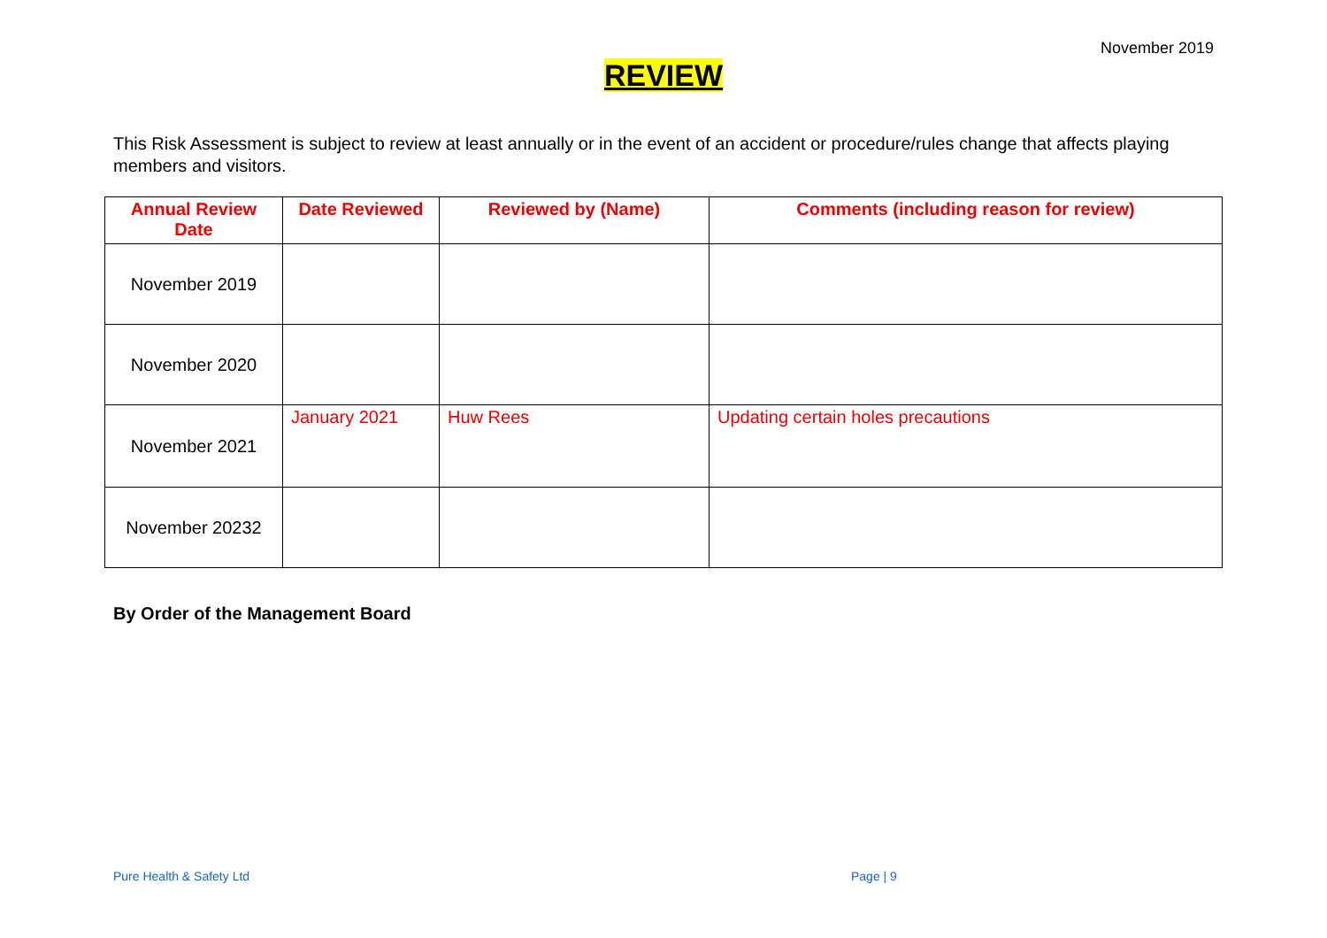November 2019
REVIEW
This Risk Assessment is subject to review at least annually or in the event of an accident or procedure/rules change that affects playing members and visitors.
| Annual Review Date | Date Reviewed | Reviewed by (Name) | Comments (including reason for review) |
| --- | --- | --- | --- |
| November 2019 | | | |
| November 2020 | | | |
| November 2021 | January 2021 | Huw Rees | Updating certain holes precautions |
| November 20232 | | | |
By Order of the Management Board
Pure Health & Safety Ltd Page | 9